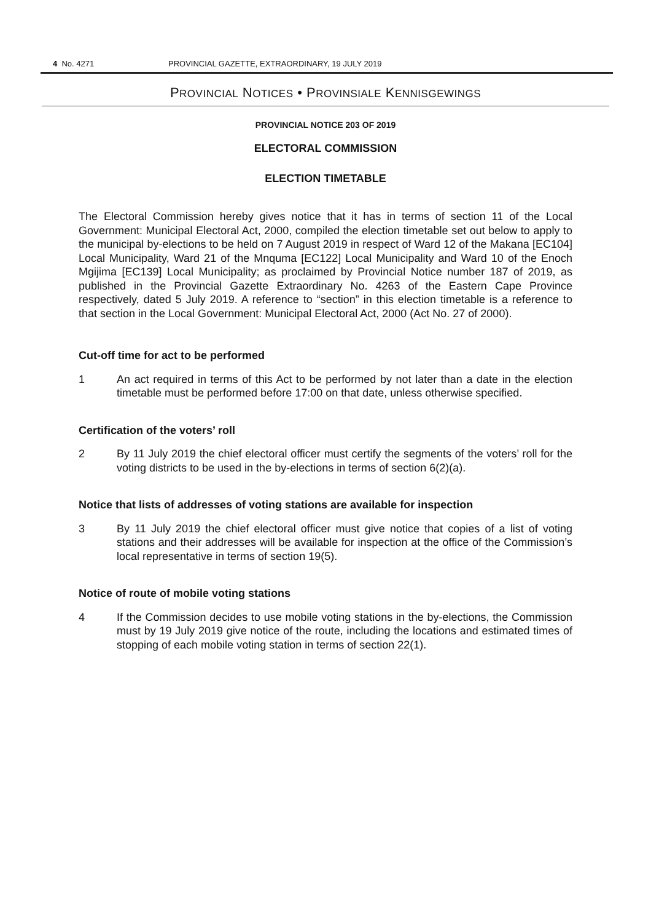4 No. 4271 PROVINCIAL GAZETTE, EXTRAORDINARY, 19 JULY 2019
PROVINCIAL NOTICES • PROVINSIALE KENNISGEWINGS
PROVINCIAL NOTICE 203 OF 2019
ELECTORAL COMMISSION
ELECTION TIMETABLE
The Electoral Commission hereby gives notice that it has in terms of section 11 of the Local Government: Municipal Electoral Act, 2000, compiled the election timetable set out below to apply to the municipal by-elections to be held on 7 August 2019 in respect of Ward 12 of the Makana [EC104] Local Municipality, Ward 21 of the Mnquma [EC122] Local Municipality and Ward 10 of the Enoch Mgijima [EC139] Local Municipality; as proclaimed by Provincial Notice number 187 of 2019, as published in the Provincial Gazette Extraordinary No. 4263 of the Eastern Cape Province respectively, dated 5 July 2019. A reference to “section” in this election timetable is a reference to that section in the Local Government: Municipal Electoral Act, 2000 (Act No. 27 of 2000).
Cut-off time for act to be performed
1 An act required in terms of this Act to be performed by not later than a date in the election timetable must be performed before 17:00 on that date, unless otherwise specified.
Certification of the voters’ roll
2 By 11 July 2019 the chief electoral officer must certify the segments of the voters’ roll for the voting districts to be used in the by-elections in terms of section 6(2)(a).
Notice that lists of addresses of voting stations are available for inspection
3 By 11 July 2019 the chief electoral officer must give notice that copies of a list of voting stations and their addresses will be available for inspection at the office of the Commission’s local representative in terms of section 19(5).
Notice of route of mobile voting stations
4 If the Commission decides to use mobile voting stations in the by-elections, the Commission must by 19 July 2019 give notice of the route, including the locations and estimated times of stopping of each mobile voting station in terms of section 22(1).